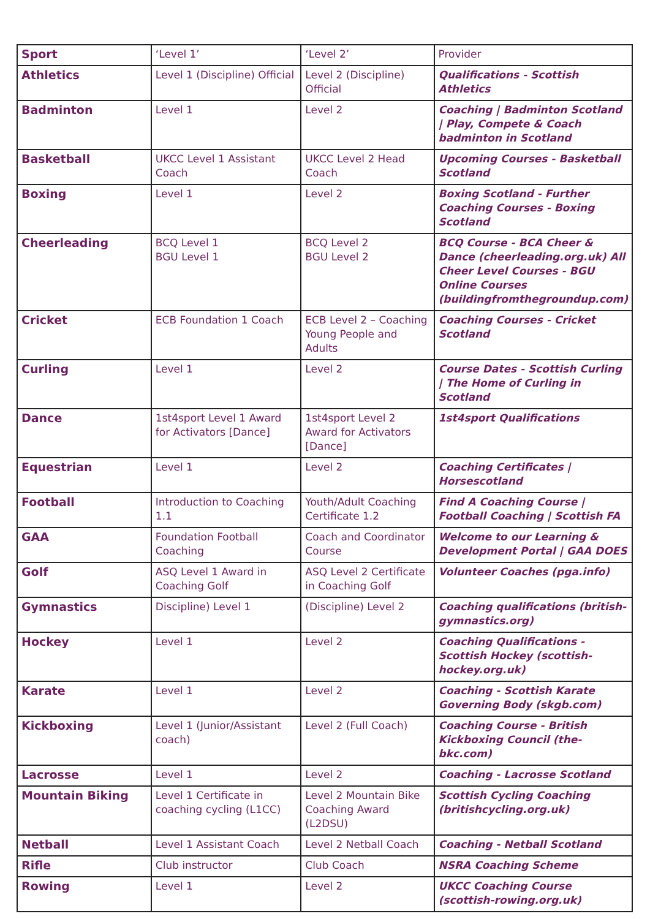| Sport | ‘Level 1’ | ‘Level 2’ | Provider |
| --- | --- | --- | --- |
| Athletics | Level 1 (Discipline) Official | Level 2 (Discipline) Official | Qualifications - Scottish Athletics |
| Badminton | Level 1 | Level 2 | Coaching / Badminton Scotland / Play, Compete & Coach badminton in Scotland |
| Basketball | UKCC Level 1 Assistant Coach | UKCC Level 2 Head Coach | Upcoming Courses - Basketball Scotland |
| Boxing | Level 1 | Level 2 | Boxing Scotland - Further Coaching Courses - Boxing Scotland |
| Cheerleading | BCQ Level 1 BGU Level 1 | BCQ Level 2 BGU Level 2 | BCQ Course - BCA Cheer & Dance (cheerleading.org.uk) All Cheer Level Courses - BGU Online Courses (buildingfromthegroundup.com) |
| Cricket | ECB Foundation 1 Coach | ECB Level 2 – Coaching Young People and Adults | Coaching Courses - Cricket Scotland |
| Curling | Level 1 | Level 2 | Course Dates - Scottish Curling / The Home of Curling in Scotland |
| Dance | 1st4sport Level 1 Award for Activators [Dance] | 1st4sport Level 2 Award for Activators [Dance] | 1st4sport Qualifications |
| Equestrian | Level 1 | Level 2 | Coaching Certificates / Horsescotland |
| Football | Introduction to Coaching 1.1 | Youth/Adult Coaching Certificate 1.2 | Find A Coaching Course / Football Coaching / Scottish FA |
| GAA | Foundation Football Coaching | Coach and Coordinator Course | Welcome to our Learning & Development Portal / GAA DOES |
| Golf | ASQ Level 1 Award in Coaching Golf | ASQ Level 2 Certificate in Coaching Golf | Volunteer Coaches (pga.info) |
| Gymnastics | Discipline) Level 1 | (Discipline) Level 2 | Coaching qualifications (british-gymnastics.org) |
| Hockey | Level 1 | Level 2 | Coaching Qualifications - Scottish Hockey (scottish-hockey.org.uk) |
| Karate | Level 1 | Level 2 | Coaching - Scottish Karate Governing Body (skgb.com) |
| Kickboxing | Level 1 (Junior/Assistant coach) | Level 2 (Full Coach) | Coaching Course - British Kickboxing Council (the-bkc.com) |
| Lacrosse | Level 1 | Level 2 | Coaching - Lacrosse Scotland |
| Mountain Biking | Level 1 Certificate in coaching cycling (L1CC) | Level 2 Mountain Bike Coaching Award (L2DSU) | Scottish Cycling Coaching (britishcycling.org.uk) |
| Netball | Level 1 Assistant Coach | Level 2 Netball Coach | Coaching - Netball Scotland |
| Rifle | Club instructor | Club Coach | NSRA Coaching Scheme |
| Rowing | Level 1 | Level 2 | UKCC Coaching Course (scottish-rowing.org.uk) |